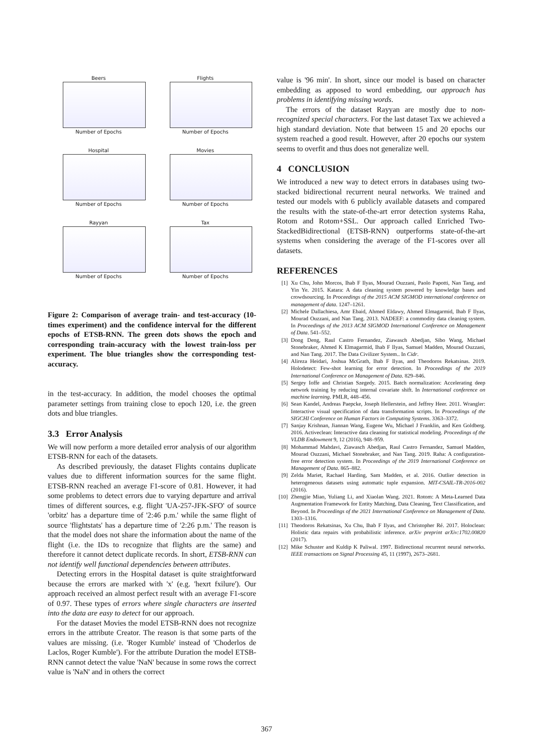Beers
Number of Epochs
Flights
Number of Epochs
Hospital
Number of Epochs
Movies
Number of Epochs
Rayyan
Number of Epochs
Tax
Number of Epochs
Figure 2: Comparison of average train- and test-accuracy (10-times experiment) and the confidence interval for the different epochs of ETSB-RNN. The green dots shows the epoch and corresponding train-accuracy with the lowest train-loss per experiment. The blue triangles show the corresponding test-accuracy.
in the test-accuracy. In addition, the model chooses the optimal parameter settings from training close to epoch 120, i.e. the green dots and blue triangles.
3.3 Error Analysis
We will now perform a more detailed error analysis of our algorithm ETSB-RNN for each of the datasets.
As described previously, the dataset Flights contains duplicate values due to different information sources for the same flight. ETSB-RNN reached an average F1-score of 0.81. However, it had some problems to detect errors due to varying departure and arrival times of different sources, e.g. flight 'UA-257-JFK-SFO' of source 'orbitz' has a departure time of '2:46 p.m.' while the same flight of source 'flightstats' has a departure time of '2:26 p.m.' The reason is that the model does not share the information about the name of the flight (i.e. the IDs to recognize that flights are the same) and therefore it cannot detect duplicate records. In short, ETSB-RNN can not identify well functional dependencies between attributes.
Detecting errors in the Hospital dataset is quite straightforward because the errors are marked with 'x' (e.g. 'hexrt fxilure'). Our approach received an almost perfect result with an average F1-score of 0.97. These types of errors where single characters are inserted into the data are easy to detect for our approach.
For the dataset Movies the model ETSB-RNN does not recognize errors in the attribute Creator. The reason is that some parts of the values are missing. (i.e. 'Roger Kumble' instead of 'Choderlos de Laclos, Roger Kumble'). For the attribute Duration the model ETSB-RNN cannot detect the value 'NaN' because in some rows the correct value is 'NaN' and in others the correct
value is '96 min'. In short, since our model is based on character embedding as apposed to word embedding, our approach has problems in identifying missing words.
The errors of the dataset Rayyan are mostly due to non-recognized special characters. For the last dataset Tax we achieved a high standard deviation. Note that between 15 and 20 epochs our system reached a good result. However, after 20 epochs our system seems to overfit and thus does not generalize well.
4 CONCLUSION
We introduced a new way to detect errors in databases using two-stacked bidirectional recurrent neural networks. We trained and tested our models with 6 publicly available datasets and compared the results with the state-of-the-art error detection systems Raha, Rotom and Rotom+SSL. Our approach called Enriched Two-StackedBidirectional (ETSB-RNN) outperforms state-of-the-art systems when considering the average of the F1-scores over all datasets.
REFERENCES
[1] Xu Chu, John Morcos, Ihab F Ilyas, Mourad Ouzzani, Paolo Papotti, Nan Tang, and Yin Ye. 2015. Katara: A data cleaning system powered by knowledge bases and crowdsourcing. In Proceedings of the 2015 ACM SIGMOD international conference on management of data. 1247–1261.
[2] Michele Dallachiesa, Amr Ebaid, Ahmed Eldawy, Ahmed Elmagarmid, Ihab F Ilyas, Mourad Ouzzani, and Nan Tang. 2013. NADEEF: a commodity data cleaning system. In Proceedings of the 2013 ACM SIGMOD International Conference on Management of Data. 541–552.
[3] Dong Deng, Raul Castro Fernandez, Ziawasch Abedjan, Sibo Wang, Michael Stonebraker, Ahmed K Elmagarmid, Ihab F Ilyas, Samuel Madden, Mourad Ouzzani, and Nan Tang. 2017. The Data Civilizer System.. In Cidr.
[4] Alireza Heidari, Joshua McGrath, Ihab F Ilyas, and Theodoros Rekatsinas. 2019. Holodetect: Few-shot learning for error detection. In Proceedings of the 2019 International Conference on Management of Data. 829–846.
[5] Sergey Ioffe and Christian Szegedy. 2015. Batch normalization: Accelerating deep network training by reducing internal covariate shift. In International conference on machine learning. PMLR, 448–456.
[6] Sean Kandel, Andreas Paepcke, Joseph Hellerstein, and Jeffrey Heer. 2011. Wrangler: Interactive visual specification of data transformation scripts. In Proceedings of the SIGCHI Conference on Human Factors in Computing Systems. 3363–3372.
[7] Sanjay Krishnan, Jiannan Wang, Eugene Wu, Michael J Franklin, and Ken Goldberg. 2016. Activeclean: Interactive data cleaning for statistical modeling. Proceedings of the VLDB Endowment 9, 12 (2016), 948–959.
[8] Mohammad Mahdavi, Ziawasch Abedjan, Raul Castro Fernandez, Samuel Madden, Mourad Ouzzani, Michael Stonebraker, and Nan Tang. 2019. Raha: A configuration-free error detection system. In Proceedings of the 2019 International Conference on Management of Data. 865–882.
[9] Zelda Mariet, Rachael Harding, Sam Madden, et al. 2016. Outlier detection in heterogeneous datasets using automatic tuple expansion. MIT-CSAIL-TR-2016-002 (2016).
[10] Zhengjie Miao, Yuliang Li, and Xiaolan Wang. 2021. Rotom: A Meta-Learned Data Augmentation Framework for Entity Matching, Data Cleaning, Text Classification, and Beyond. In Proceedings of the 2021 International Conference on Management of Data. 1303–1316.
[11] Theodoros Rekatsinas, Xu Chu, Ihab F Ilyas, and Christopher Ré. 2017. Holoclean: Holistic data repairs with probabilistic inference. arXiv preprint arXiv:1702.00820 (2017).
[12] Mike Schuster and Kuldip K Paliwal. 1997. Bidirectional recurrent neural networks. IEEE transactions on Signal Processing 45, 11 (1997), 2673–2681.
367